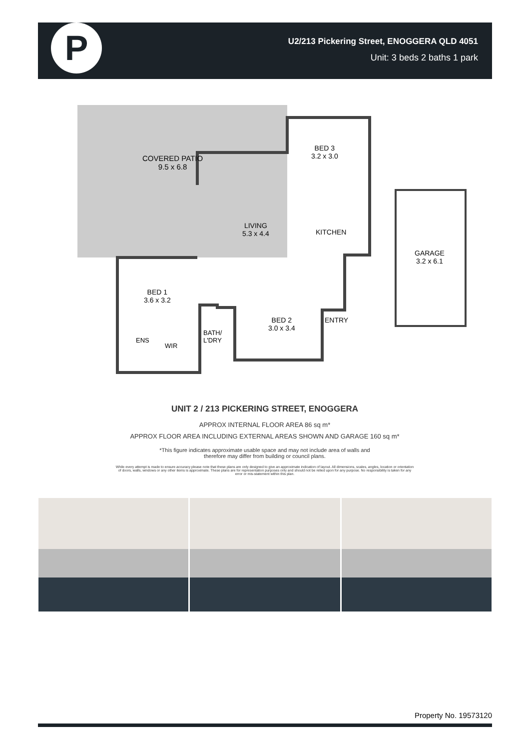P
U2/213 Pickering Street, ENOGGERA QLD 4051
Unit: 3 beds 2 baths 1 park
COVERED PATIO
9.5 x 6.8
BED 3
3.2 x 3.0
LIVING
5.3 x 4.4
KITCHEN
GARAGE
3.2 x 6.1
BED 1
3.6 x 3.2
BED 2
3.0 x 3.4
ENTRY
BATH/
L'DRY
ENS
WIR
UNIT 2 / 213 PICKERING STREET, ENOGGERA
APPROX INTERNAL FLOOR AREA 86 sq m*
APPROX FLOOR AREA INCLUDING EXTERNAL AREAS SHOWN AND GARAGE 160 sq m*
*This figure indicates approximate usable space and may not include area of walls and
therefore may differ from building or council plans.
While every attempt is made to ensure accuracy please note that these plans are only designed to give an approximate indication of layout. All dimensions, scales, angles, location or orientation of doors, walls, windows or any other items is approximate. These plans are for representation purposes only and should not be relied upon for any purpose. No responsibility is taken for any error or mis-statement within this plan.
Property No. 19573120